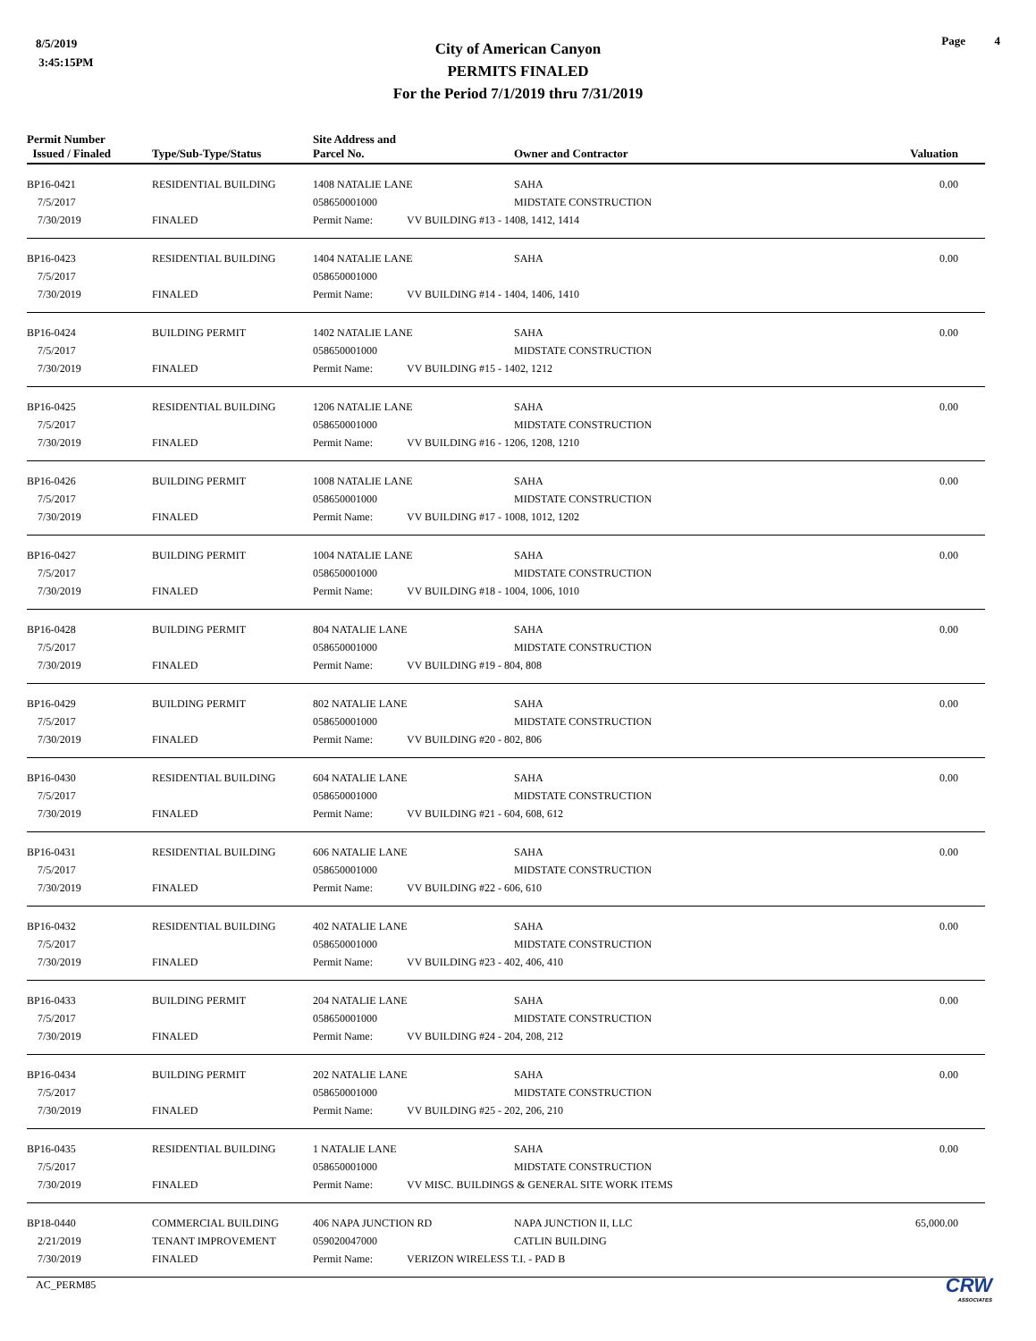8/5/2019
3:45:15PM
City of American Canyon
PERMITS FINALED
For the Period 7/1/2019 thru 7/31/2019
Page 4
| Permit Number Issued / Finaled | Type/Sub-Type/Status | Site Address and Parcel No. | | Owner and Contractor | Valuation |
| --- | --- | --- | --- | --- | --- |
| BP16-0421 | RESIDENTIAL BUILDING | 1408 NATALIE LANE | | SAHA | 0.00 |
| 7/5/2017 | | 058650001000 | | MIDSTATE CONSTRUCTION | |
| 7/30/2019 | FINALED | Permit Name: | VV BUILDING #13 - 1408, 1412, 1414 | | |
| BP16-0423 | RESIDENTIAL BUILDING | 1404 NATALIE LANE | | SAHA | 0.00 |
| 7/5/2017 | | 058650001000 | | | |
| 7/30/2019 | FINALED | Permit Name: | VV BUILDING #14 - 1404, 1406, 1410 | | |
| BP16-0424 | BUILDING PERMIT | 1402 NATALIE LANE | | SAHA | 0.00 |
| 7/5/2017 | | 058650001000 | | MIDSTATE CONSTRUCTION | |
| 7/30/2019 | FINALED | Permit Name: | VV BUILDING #15 - 1402, 1212 | | |
| BP16-0425 | RESIDENTIAL BUILDING | 1206 NATALIE LANE | | SAHA | 0.00 |
| 7/5/2017 | | 058650001000 | | MIDSTATE CONSTRUCTION | |
| 7/30/2019 | FINALED | Permit Name: | VV BUILDING #16 - 1206, 1208, 1210 | | |
| BP16-0426 | BUILDING PERMIT | 1008 NATALIE LANE | | SAHA | 0.00 |
| 7/5/2017 | | 058650001000 | | MIDSTATE CONSTRUCTION | |
| 7/30/2019 | FINALED | Permit Name: | VV BUILDING #17 - 1008, 1012, 1202 | | |
| BP16-0427 | BUILDING PERMIT | 1004 NATALIE LANE | | SAHA | 0.00 |
| 7/5/2017 | | 058650001000 | | MIDSTATE CONSTRUCTION | |
| 7/30/2019 | FINALED | Permit Name: | VV BUILDING #18 - 1004, 1006, 1010 | | |
| BP16-0428 | BUILDING PERMIT | 804 NATALIE LANE | | SAHA | 0.00 |
| 7/5/2017 | | 058650001000 | | MIDSTATE CONSTRUCTION | |
| 7/30/2019 | FINALED | Permit Name: | VV BUILDING #19 - 804, 808 | | |
| BP16-0429 | BUILDING PERMIT | 802 NATALIE LANE | | SAHA | 0.00 |
| 7/5/2017 | | 058650001000 | | MIDSTATE CONSTRUCTION | |
| 7/30/2019 | FINALED | Permit Name: | VV BUILDING #20 - 802, 806 | | |
| BP16-0430 | RESIDENTIAL BUILDING | 604 NATALIE LANE | | SAHA | 0.00 |
| 7/5/2017 | | 058650001000 | | MIDSTATE CONSTRUCTION | |
| 7/30/2019 | FINALED | Permit Name: | VV BUILDING #21 - 604, 608, 612 | | |
| BP16-0431 | RESIDENTIAL BUILDING | 606 NATALIE LANE | | SAHA | 0.00 |
| 7/5/2017 | | 058650001000 | | MIDSTATE CONSTRUCTION | |
| 7/30/2019 | FINALED | Permit Name: | VV BUILDING #22 - 606, 610 | | |
| BP16-0432 | RESIDENTIAL BUILDING | 402 NATALIE LANE | | SAHA | 0.00 |
| 7/5/2017 | | 058650001000 | | MIDSTATE CONSTRUCTION | |
| 7/30/2019 | FINALED | Permit Name: | VV BUILDING #23 - 402, 406, 410 | | |
| BP16-0433 | BUILDING PERMIT | 204 NATALIE LANE | | SAHA | 0.00 |
| 7/5/2017 | | 058650001000 | | MIDSTATE CONSTRUCTION | |
| 7/30/2019 | FINALED | Permit Name: | VV BUILDING #24 - 204, 208, 212 | | |
| BP16-0434 | BUILDING PERMIT | 202 NATALIE LANE | | SAHA | 0.00 |
| 7/5/2017 | | 058650001000 | | MIDSTATE CONSTRUCTION | |
| 7/30/2019 | FINALED | Permit Name: | VV BUILDING #25 - 202, 206, 210 | | |
| BP16-0435 | RESIDENTIAL BUILDING | 1 NATALIE LANE | | SAHA | 0.00 |
| 7/5/2017 | | 058650001000 | | MIDSTATE CONSTRUCTION | |
| 7/30/2019 | FINALED | Permit Name: | VV MISC. BUILDINGS & GENERAL SITE WORK ITEMS | | |
| BP18-0440 | COMMERCIAL BUILDING | 406 NAPA JUNCTION RD | | NAPA JUNCTION II, LLC | 65,000.00 |
| 2/21/2019 | TENANT IMPROVEMENT | 059020047000 | | CATLIN BUILDING | |
| 7/30/2019 | FINALED | Permit Name: | VERIZON WIRELESS T.I. - PAD B | | |
AC_PERM85
CRW
ASSOCIATES